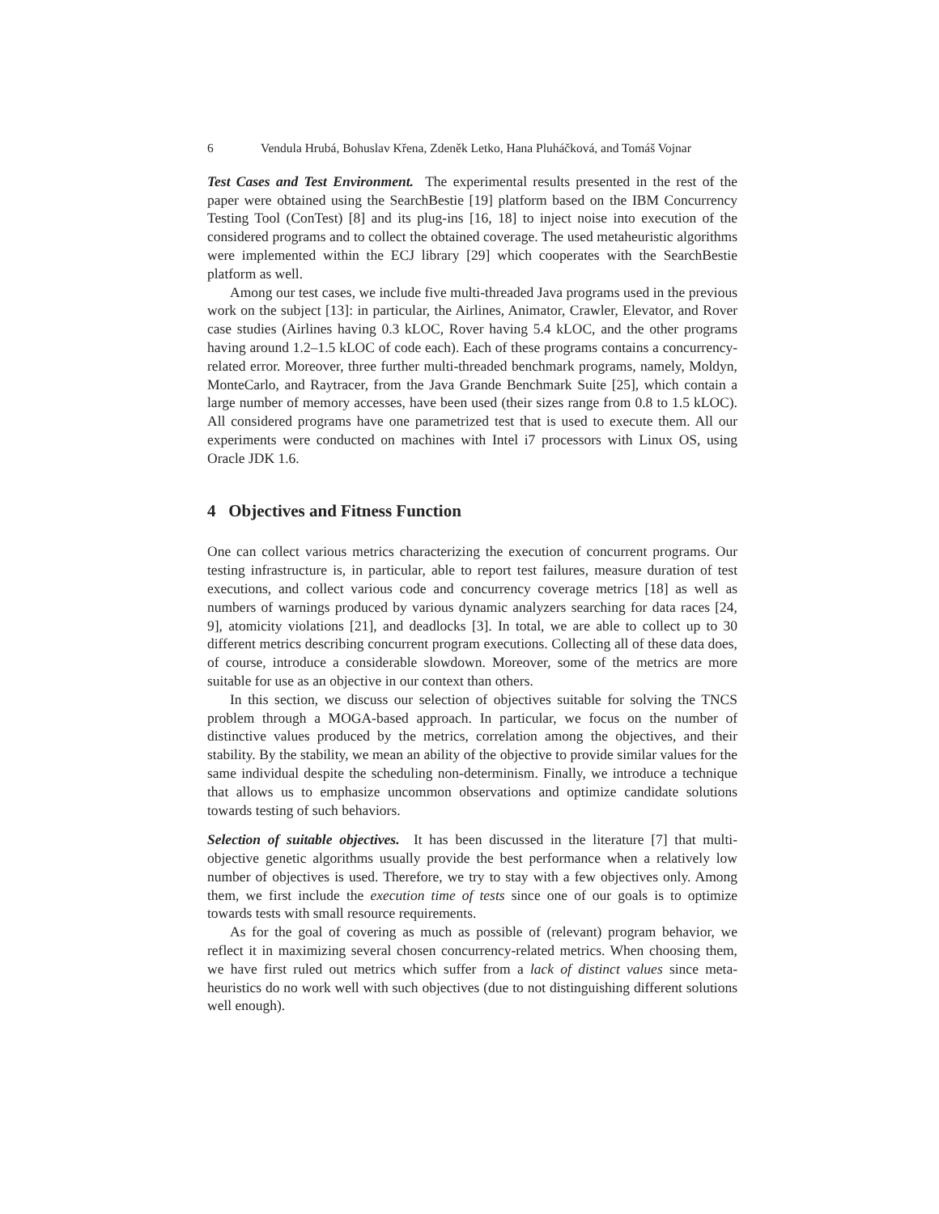6 Vendula Hrubá, Bohuslav Křena, Zdeněk Letko, Hana Pluháčková, and Tomáš Vojnar
Test Cases and Test Environment. The experimental results presented in the rest of the paper were obtained using the SearchBestie [19] platform based on the IBM Concurrency Testing Tool (ConTest) [8] and its plug-ins [16, 18] to inject noise into execution of the considered programs and to collect the obtained coverage. The used metaheuristic algorithms were implemented within the ECJ library [29] which cooperates with the SearchBestie platform as well.
Among our test cases, we include five multi-threaded Java programs used in the previous work on the subject [13]: in particular, the Airlines, Animator, Crawler, Elevator, and Rover case studies (Airlines having 0.3 kLOC, Rover having 5.4 kLOC, and the other programs having around 1.2–1.5 kLOC of code each). Each of these programs contains a concurrency-related error. Moreover, three further multi-threaded benchmark programs, namely, Moldyn, MonteCarlo, and Raytracer, from the Java Grande Benchmark Suite [25], which contain a large number of memory accesses, have been used (their sizes range from 0.8 to 1.5 kLOC). All considered programs have one parametrized test that is used to execute them. All our experiments were conducted on machines with Intel i7 processors with Linux OS, using Oracle JDK 1.6.
4 Objectives and Fitness Function
One can collect various metrics characterizing the execution of concurrent programs. Our testing infrastructure is, in particular, able to report test failures, measure duration of test executions, and collect various code and concurrency coverage metrics [18] as well as numbers of warnings produced by various dynamic analyzers searching for data races [24, 9], atomicity violations [21], and deadlocks [3]. In total, we are able to collect up to 30 different metrics describing concurrent program executions. Collecting all of these data does, of course, introduce a considerable slowdown. Moreover, some of the metrics are more suitable for use as an objective in our context than others.
In this section, we discuss our selection of objectives suitable for solving the TNCS problem through a MOGA-based approach. In particular, we focus on the number of distinctive values produced by the metrics, correlation among the objectives, and their stability. By the stability, we mean an ability of the objective to provide similar values for the same individual despite the scheduling non-determinism. Finally, we introduce a technique that allows us to emphasize uncommon observations and optimize candidate solutions towards testing of such behaviors.
Selection of suitable objectives. It has been discussed in the literature [7] that multi-objective genetic algorithms usually provide the best performance when a relatively low number of objectives is used. Therefore, we try to stay with a few objectives only. Among them, we first include the execution time of tests since one of our goals is to optimize towards tests with small resource requirements.
As for the goal of covering as much as possible of (relevant) program behavior, we reflect it in maximizing several chosen concurrency-related metrics. When choosing them, we have first ruled out metrics which suffer from a lack of distinct values since meta-heuristics do no work well with such objectives (due to not distinguishing different solutions well enough).